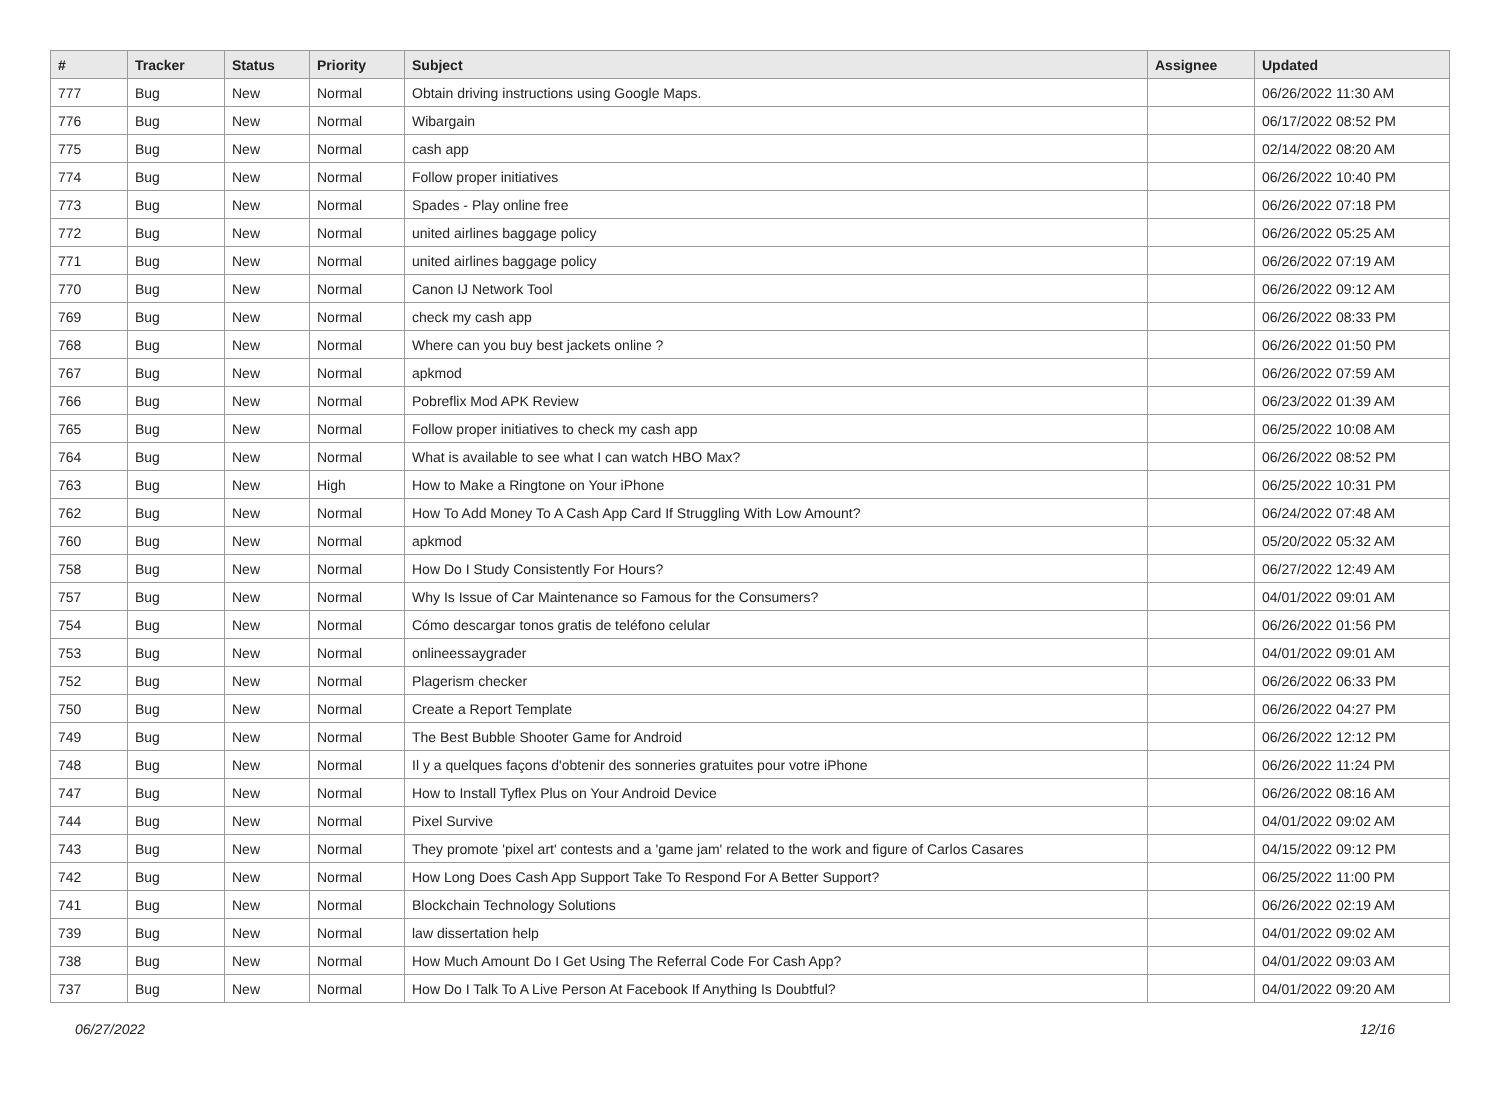| # | Tracker | Status | Priority | Subject | Assignee | Updated |
| --- | --- | --- | --- | --- | --- | --- |
| 777 | Bug | New | Normal | Obtain driving instructions using Google Maps. | | 06/26/2022 11:30 AM |
| 776 | Bug | New | Normal | Wibargain | | 06/17/2022 08:52 PM |
| 775 | Bug | New | Normal | cash app | | 02/14/2022 08:20 AM |
| 774 | Bug | New | Normal | Follow proper initiatives | | 06/26/2022 10:40 PM |
| 773 | Bug | New | Normal | Spades - Play online free | | 06/26/2022 07:18 PM |
| 772 | Bug | New | Normal | united airlines baggage policy | | 06/26/2022 05:25 AM |
| 771 | Bug | New | Normal | united airlines baggage policy | | 06/26/2022 07:19 AM |
| 770 | Bug | New | Normal | Canon IJ Network Tool | | 06/26/2022 09:12 AM |
| 769 | Bug | New | Normal | check my cash app | | 06/26/2022 08:33 PM |
| 768 | Bug | New | Normal | Where can you buy best jackets online ? | | 06/26/2022 01:50 PM |
| 767 | Bug | New | Normal | apkmod | | 06/26/2022 07:59 AM |
| 766 | Bug | New | Normal | Pobreflix Mod APK Review | | 06/23/2022 01:39 AM |
| 765 | Bug | New | Normal | Follow proper initiatives to check my cash app | | 06/25/2022 10:08 AM |
| 764 | Bug | New | Normal | What is available to see what I can watch HBO Max? | | 06/26/2022 08:52 PM |
| 763 | Bug | New | High | How to Make a Ringtone on Your iPhone | | 06/25/2022 10:31 PM |
| 762 | Bug | New | Normal | How To Add Money To A Cash App Card If Struggling With Low Amount? | | 06/24/2022 07:48 AM |
| 760 | Bug | New | Normal | apkmod | | 05/20/2022 05:32 AM |
| 758 | Bug | New | Normal | How Do I Study Consistently For Hours? | | 06/27/2022 12:49 AM |
| 757 | Bug | New | Normal | Why Is Issue of Car Maintenance so Famous for the Consumers? | | 04/01/2022 09:01 AM |
| 754 | Bug | New | Normal | Cómo descargar tonos gratis de teléfono celular | | 06/26/2022 01:56 PM |
| 753 | Bug | New | Normal | onlineessaygrader | | 04/01/2022 09:01 AM |
| 752 | Bug | New | Normal | Plagerism checker | | 06/26/2022 06:33 PM |
| 750 | Bug | New | Normal | Create a Report Template | | 06/26/2022 04:27 PM |
| 749 | Bug | New | Normal | The Best Bubble Shooter Game for Android | | 06/26/2022 12:12 PM |
| 748 | Bug | New | Normal | Il y a quelques façons d'obtenir des sonneries gratuites pour votre iPhone | | 06/26/2022 11:24 PM |
| 747 | Bug | New | Normal | How to Install Tyflex Plus on Your Android Device | | 06/26/2022 08:16 AM |
| 744 | Bug | New | Normal | Pixel Survive | | 04/01/2022 09:02 AM |
| 743 | Bug | New | Normal | They promote 'pixel art' contests and a 'game jam' related to the work and figure of Carlos Casares | | 04/15/2022 09:12 PM |
| 742 | Bug | New | Normal | How Long Does Cash App Support Take To Respond For A Better Support? | | 06/25/2022 11:00 PM |
| 741 | Bug | New | Normal | Blockchain Technology Solutions | | 06/26/2022 02:19 AM |
| 739 | Bug | New | Normal | law dissertation help | | 04/01/2022 09:02 AM |
| 738 | Bug | New | Normal | How Much Amount Do I Get Using The Referral Code For Cash App? | | 04/01/2022 09:03 AM |
| 737 | Bug | New | Normal | How Do I Talk To A Live Person At Facebook If Anything Is Doubtful? | | 04/01/2022 09:20 AM |
06/27/2022 12/16